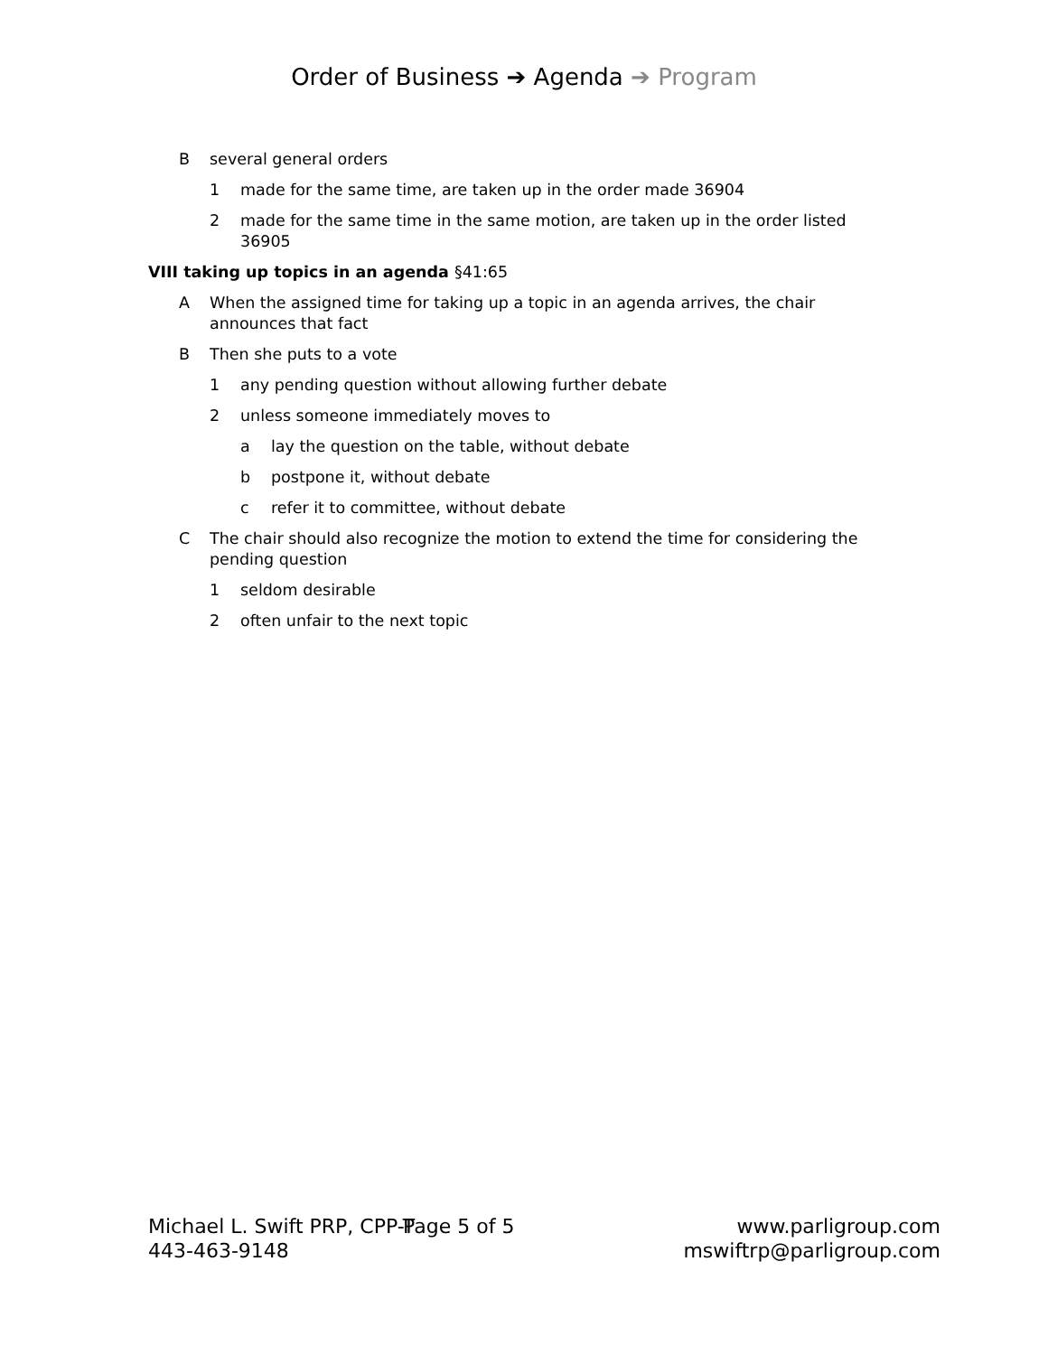Order of Business ➔ Agenda ➔ Program
Bseveral general orders
1 made for the same time, are taken up in the order made 36904
2 made for the same time in the same motion, are taken up in the order listed 36905
VIII taking up topics in an agenda §41:65
A When the assigned time for taking up a topic in an agenda arrives, the chair announces that fact
B Then she puts to a vote
1 any pending question without allowing further debate
2 unless someone immediately moves to
a lay the question on the table, without debate
b postpone it, without debate
c refer it to committee, without debate
C The chair should also recognize the motion to extend the time for considering the pending question
1 seldom desirable
2 often unfair to the next topic
Michael L. Swift PRP, CPP-T
443-463-9148
Page 5 of 5 www.parligroup.com
mswiftrp@parligroup.com